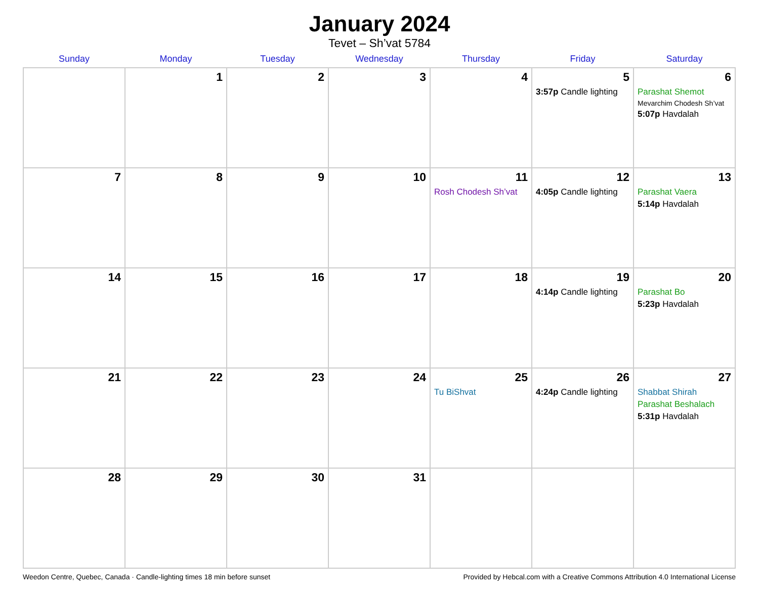January 2024
Tevet – Sh’vat 5784
| Sunday | Monday | Tuesday | Wednesday | Thursday | Friday | Saturday |
| --- | --- | --- | --- | --- | --- | --- |
| | 1 | 2 | 3 | 4 | 5 3:57p Candle lighting | 6 Parashat Shemot Mevarchim Chodesh Sh’vat 5:07p Havdalah |
| 7 | 8 | 9 | 10 | 11 Rosh Chodesh Sh’vat | 12 4:05p Candle lighting | 13 Parashat Vaera 5:14p Havdalah |
| 14 | 15 | 16 | 17 | 18 | 19 4:14p Candle lighting | 20 Parashat Bo 5:23p Havdalah |
| 21 | 22 | 23 | 24 | 25 Tu BiShvat | 26 4:24p Candle lighting | 27 Shabbat Shirah Parashat Beshalach 5:31p Havdalah |
| 28 | 29 | 30 | 31 | | | |
Weedon Centre, Quebec, Canada · Candle-lighting times 18 min before sunset Provided by Hebcal.com with a Creative Commons Attribution 4.0 International License